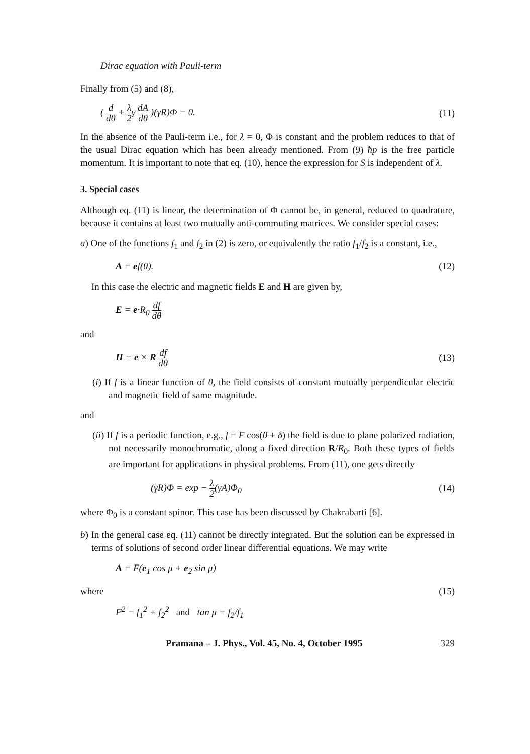Dirac equation with Pauli-term
Finally from (5) and (8),
( d dθ + λ 2γ dA dθ )(γR)Φ = 0. (11)
In the absence of the Pauli-term i.e., for λ = 0, Φ is constant and the problem reduces to that of the usual Dirac equation which has been already mentioned. From (9) ħp is the free particle momentum. It is important to note that eq. (10), hence the expression for S is independent of λ.
3. Special cases
Although eq. (11) is linear, the determination of Φ cannot be, in general, reduced to quadrature, because it contains at least two mutually anti-commuting matrices. We consider special cases:
a) One of the functions f<sub>1</sub> and f<sub>2</sub> in (2) is zero, or equivalently the ratio f<sub>1</sub>/f<sub>2</sub> is a constant, i.e.,
A = ef(θ). (12)
In this case the electric and magnetic fields E and H are given by,
E = e·R<sub>0</sub> df dθ
and
H = e × R df dθ (13)
(i) If f is a linear function of θ, the field consists of constant mutually perpendicular electric and magnetic field of same magnitude.
and
(ii) If f is a periodic function, e.g., f = F cos(θ + δ) the field is due to plane polarized radiation, not necessarily monochromatic, along a fixed direction R/R<sub>0</sub>. Both these types of fields are important for applications in physical problems. From (11), one gets directly
(γR)Φ = exp − λ 2(γA)Φ<sub>0</sub> (14)
where Φ<sub>0</sub> is a constant spinor. This case has been discussed by Chakrabarti [6].
b) In the general case eq. (11) cannot be directly integrated. But the solution can be expressed in terms of solutions of second order linear differential equations. We may write
A = F(e<sub>1</sub> cos μ + e<sub>2</sub> sin μ)
where (15)
F<sup>2</sup> = f<sub>1</sub><sup>2</sup> + f<sub>2</sub><sup>2</sup> and tan μ = f<sub>2</sub>/f<sub>1</sub>
Pramana – J. Phys., Vol. 45, No. 4, October 1995 329